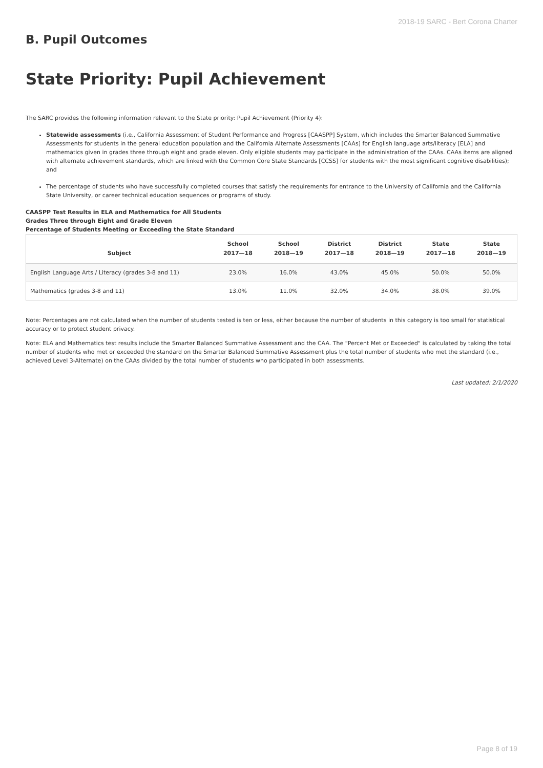2018-19 SARC - Bert Corona Charter
B. Pupil Outcomes
State Priority: Pupil Achievement
The SARC provides the following information relevant to the State priority: Pupil Achievement (Priority 4):
Statewide assessments (i.e., California Assessment of Student Performance and Progress [CAASPP] System, which includes the Smarter Balanced Summative Assessments for students in the general education population and the California Alternate Assessments [CAAs] for English language arts/literacy [ELA] and mathematics given in grades three through eight and grade eleven. Only eligible students may participate in the administration of the CAAs. CAAs items are aligned with alternate achievement standards, which are linked with the Common Core State Standards [CCSS] for students with the most significant cognitive disabilities); and
The percentage of students who have successfully completed courses that satisfy the requirements for entrance to the University of California and the California State University, or career technical education sequences or programs of study.
CAASPP Test Results in ELA and Mathematics for All Students
Grades Three through Eight and Grade Eleven
Percentage of Students Meeting or Exceeding the State Standard
| Subject | School 2017—18 | School 2018—19 | District 2017—18 | District 2018—19 | State 2017—18 | State 2018—19 |
| --- | --- | --- | --- | --- | --- | --- |
| English Language Arts / Literacy (grades 3-8 and 11) | 23.0% | 16.0% | 43.0% | 45.0% | 50.0% | 50.0% |
| Mathematics (grades 3-8 and 11) | 13.0% | 11.0% | 32.0% | 34.0% | 38.0% | 39.0% |
Note: Percentages are not calculated when the number of students tested is ten or less, either because the number of students in this category is too small for statistical accuracy or to protect student privacy.
Note: ELA and Mathematics test results include the Smarter Balanced Summative Assessment and the CAA. The "Percent Met or Exceeded" is calculated by taking the total number of students who met or exceeded the standard on the Smarter Balanced Summative Assessment plus the total number of students who met the standard (i.e., achieved Level 3-Alternate) on the CAAs divided by the total number of students who participated in both assessments.
Last updated: 2/1/2020
Page 8 of 19